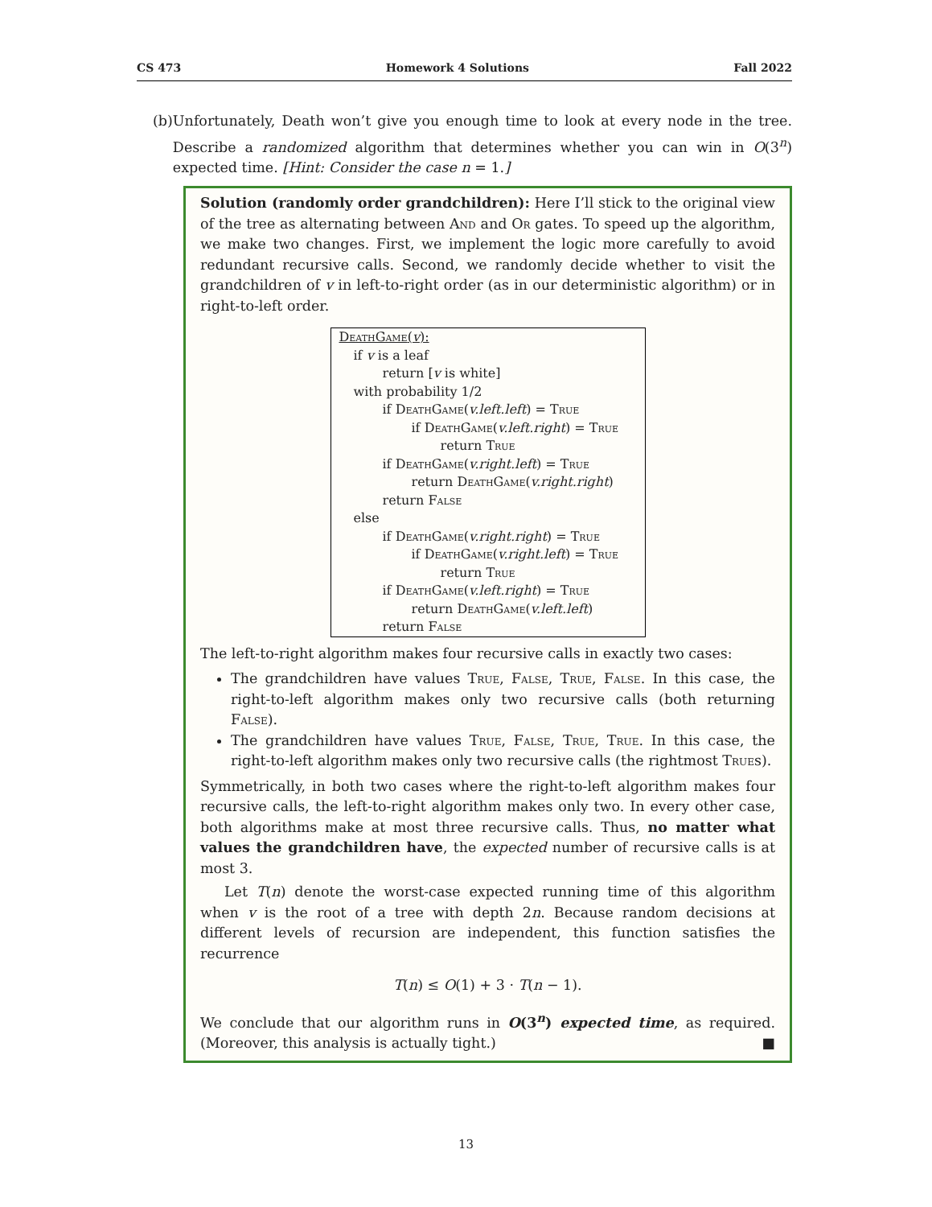CS 473 Homework 4 Solutions Fall 2022
(b) Unfortunately, Death won’t give you enough time to look at every node in the tree. Describe a randomized algorithm that determines whether you can win in O(3<sup>n</sup>) expected time. [Hint: Consider the case n = 1.]
Solution (randomly order grandchildren): Here I’ll stick to the original view of the tree as alternating between And and Or gates. To speed up the algorithm, we make two changes. First, we implement the logic more carefully to avoid redundant recursive calls. Second, we randomly decide whether to visit the grandchildren of v in left-to-right order (as in our deterministic algorithm) or in right-to-left order.
DeathGame(v):
if v is a leaf
return [v is white]
with probability 1/2
if DeathGame(v.left.left) = True
if DeathGame(v.left.right) = True
return True
if DeathGame(v.right.left) = True
return DeathGame(v.right.right)
return False
else
if DeathGame(v.right.right) = True
if DeathGame(v.right.left) = True
return True
if DeathGame(v.left.right) = True
return DeathGame(v.left.left)
return False
The left-to-right algorithm makes four recursive calls in exactly two cases:
The grandchildren have values True, False, True, False. In this case, the right-to-left algorithm makes only two recursive calls (both returning False).
The grandchildren have values True, False, True, True. In this case, the right-to-left algorithm makes only two recursive calls (the rightmost Trues).
Symmetrically, in both two cases where the right-to-left algorithm makes four recursive calls, the left-to-right algorithm makes only two. In every other case, both algorithms make at most three recursive calls. Thus, no matter what values the grandchildren have, the expected number of recursive calls is at most 3.
Let T(n) denote the worst-case expected running time of this algorithm when v is the root of a tree with depth 2n. Because random decisions at different levels of recursion are independent, this function satisfies the recurrence
T(n) ≤ O(1) + 3 · T(n − 1).
We conclude that our algorithm runs in O(3<sup>n</sup>) expected time, as required. (Moreover, this analysis is actually tight.) ■
13